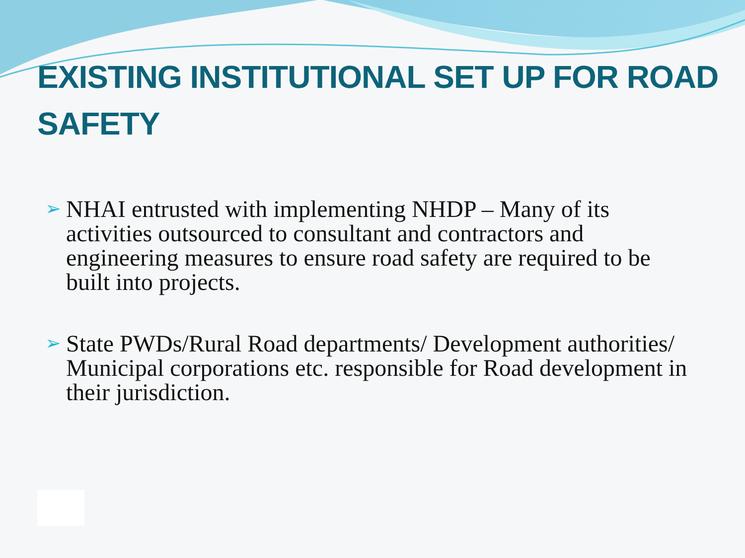EXISTING INSTITUTIONAL SET UP FOR ROAD SAFETY
➢ NHAI entrusted with implementing NHDP – Many of its activities outsourced to consultant and contractors and engineering measures to ensure road safety are required to be built into projects.
➢ State PWDs/Rural Road departments/ Development authorities/ Municipal corporations etc. responsible for Road development in their jurisdiction.